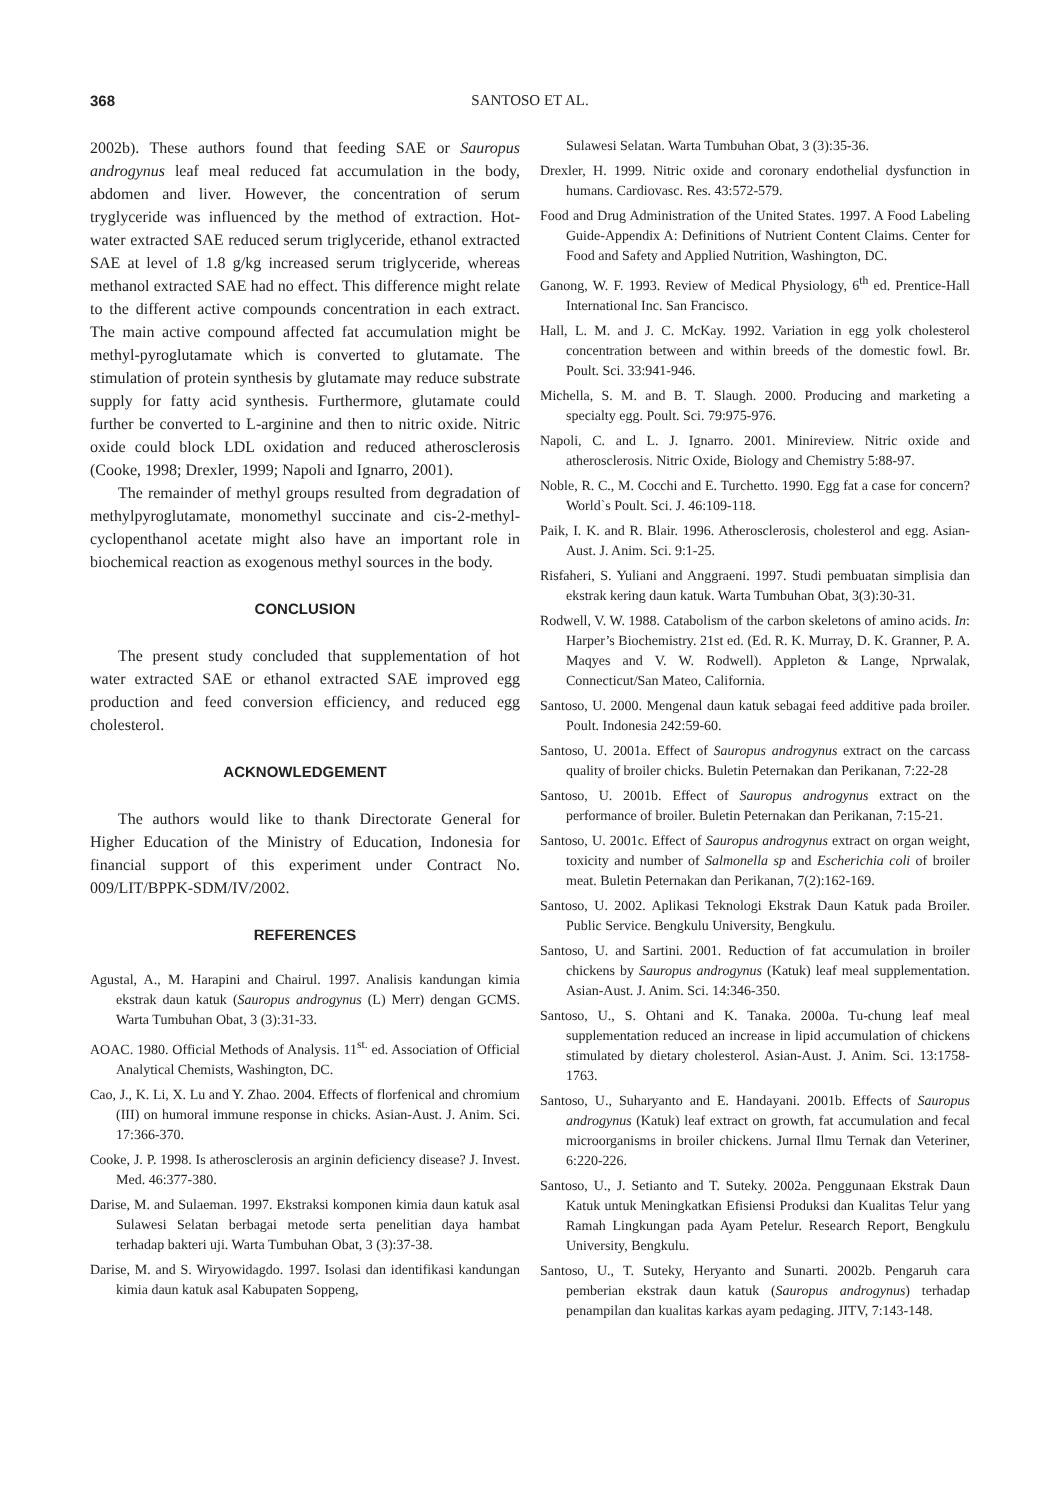368 SANTOSO ET AL.
2002b). These authors found that feeding SAE or Sauropus androgynus leaf meal reduced fat accumulation in the body, abdomen and liver. However, the concentration of serum tryglyceride was influenced by the method of extraction. Hot-water extracted SAE reduced serum triglyceride, ethanol extracted SAE at level of 1.8 g/kg increased serum triglyceride, whereas methanol extracted SAE had no effect. This difference might relate to the different active compounds concentration in each extract. The main active compound affected fat accumulation might be methyl-pyroglutamate which is converted to glutamate. The stimulation of protein synthesis by glutamate may reduce substrate supply for fatty acid synthesis. Furthermore, glutamate could further be converted to L-arginine and then to nitric oxide. Nitric oxide could block LDL oxidation and reduced atherosclerosis (Cooke, 1998; Drexler, 1999; Napoli and Ignarro, 2001).
The remainder of methyl groups resulted from degradation of methylpyroglutamate, monomethyl succinate and cis-2-methyl-cyclopenthanol acetate might also have an important role in biochemical reaction as exogenous methyl sources in the body.
CONCLUSION
The present study concluded that supplementation of hot water extracted SAE or ethanol extracted SAE improved egg production and feed conversion efficiency, and reduced egg cholesterol.
ACKNOWLEDGEMENT
The authors would like to thank Directorate General for Higher Education of the Ministry of Education, Indonesia for financial support of this experiment under Contract No. 009/LIT/BPPK-SDM/IV/2002.
REFERENCES
Agustal, A., M. Harapini and Chairul. 1997. Analisis kandungan kimia ekstrak daun katuk (Sauropus androgynus (L) Merr) dengan GCMS. Warta Tumbuhan Obat, 3 (3):31-33.
AOAC. 1980. Official Methods of Analysis. 11<sup>st.</sup> ed. Association of Official Analytical Chemists, Washington, DC.
Cao, J., K. Li, X. Lu and Y. Zhao. 2004. Effects of florfenical and chromium (III) on humoral immune response in chicks. Asian-Aust. J. Anim. Sci. 17:366-370.
Cooke, J. P. 1998. Is atherosclerosis an arginin deficiency disease? J. Invest. Med. 46:377-380.
Darise, M. and Sulaeman. 1997. Ekstraksi komponen kimia daun katuk asal Sulawesi Selatan berbagai metode serta penelitian daya hambat terhadap bakteri uji. Warta Tumbuhan Obat, 3 (3):37-38.
Darise, M. and S. Wiryowidagdo. 1997. Isolasi dan identifikasi kandungan kimia daun katuk asal Kabupaten Soppeng,
Sulawesi Selatan. Warta Tumbuhan Obat, 3 (3):35-36.
Drexler, H. 1999. Nitric oxide and coronary endothelial dysfunction in humans. Cardiovasc. Res. 43:572-579.
Food and Drug Administration of the United States. 1997. A Food Labeling Guide-Appendix A: Definitions of Nutrient Content Claims. Center for Food and Safety and Applied Nutrition, Washington, DC.
Ganong, W. F. 1993. Review of Medical Physiology, 6<sup>th</sup> ed. Prentice-Hall International Inc. San Francisco.
Hall, L. M. and J. C. McKay. 1992. Variation in egg yolk cholesterol concentration between and within breeds of the domestic fowl. Br. Poult. Sci. 33:941-946.
Michella, S. M. and B. T. Slaugh. 2000. Producing and marketing a specialty egg. Poult. Sci. 79:975-976.
Napoli, C. and L. J. Ignarro. 2001. Minireview. Nitric oxide and atherosclerosis. Nitric Oxide, Biology and Chemistry 5:88-97.
Noble, R. C., M. Cocchi and E. Turchetto. 1990. Egg fat a case for concern? World`s Poult. Sci. J. 46:109-118.
Paik, I. K. and R. Blair. 1996. Atherosclerosis, cholesterol and egg. Asian-Aust. J. Anim. Sci. 9:1-25.
Risfaheri, S. Yuliani and Anggraeni. 1997. Studi pembuatan simplisia dan ekstrak kering daun katuk. Warta Tumbuhan Obat, 3(3):30-31.
Rodwell, V. W. 1988. Catabolism of the carbon skeletons of amino acids. In: Harper’s Biochemistry. 21st ed. (Ed. R. K. Murray, D. K. Granner, P. A. Maqyes and V. W. Rodwell). Appleton & Lange, Nprwalak, Connecticut/San Mateo, California.
Santoso, U. 2000. Mengenal daun katuk sebagai feed additive pada broiler. Poult. Indonesia 242:59-60.
Santoso, U. 2001a. Effect of Sauropus androgynus extract on the carcass quality of broiler chicks. Buletin Peternakan dan Perikanan, 7:22-28
Santoso, U. 2001b. Effect of Sauropus androgynus extract on the performance of broiler. Buletin Peternakan dan Perikanan, 7:15-21.
Santoso, U. 2001c. Effect of Sauropus androgynus extract on organ weight, toxicity and number of Salmonella sp and Escherichia coli of broiler meat. Buletin Peternakan dan Perikanan, 7(2):162-169.
Santoso, U. 2002. Aplikasi Teknologi Ekstrak Daun Katuk pada Broiler. Public Service. Bengkulu University, Bengkulu.
Santoso, U. and Sartini. 2001. Reduction of fat accumulation in broiler chickens by Sauropus androgynus (Katuk) leaf meal supplementation. Asian-Aust. J. Anim. Sci. 14:346-350.
Santoso, U., S. Ohtani and K. Tanaka. 2000a. Tu-chung leaf meal supplementation reduced an increase in lipid accumulation of chickens stimulated by dietary cholesterol. Asian-Aust. J. Anim. Sci. 13:1758-1763.
Santoso, U., Suharyanto and E. Handayani. 2001b. Effects of Sauropus androgynus (Katuk) leaf extract on growth, fat accumulation and fecal microorganisms in broiler chickens. Jurnal Ilmu Ternak dan Veteriner, 6:220-226.
Santoso, U., J. Setianto and T. Suteky. 2002a. Penggunaan Ekstrak Daun Katuk untuk Meningkatkan Efisiensi Produksi dan Kualitas Telur yang Ramah Lingkungan pada Ayam Petelur. Research Report, Bengkulu University, Bengkulu.
Santoso, U., T. Suteky, Heryanto and Sunarti. 2002b. Pengaruh cara pemberian ekstrak daun katuk (Sauropus androgynus) terhadap penampilan dan kualitas karkas ayam pedaging. JITV, 7:143-148.